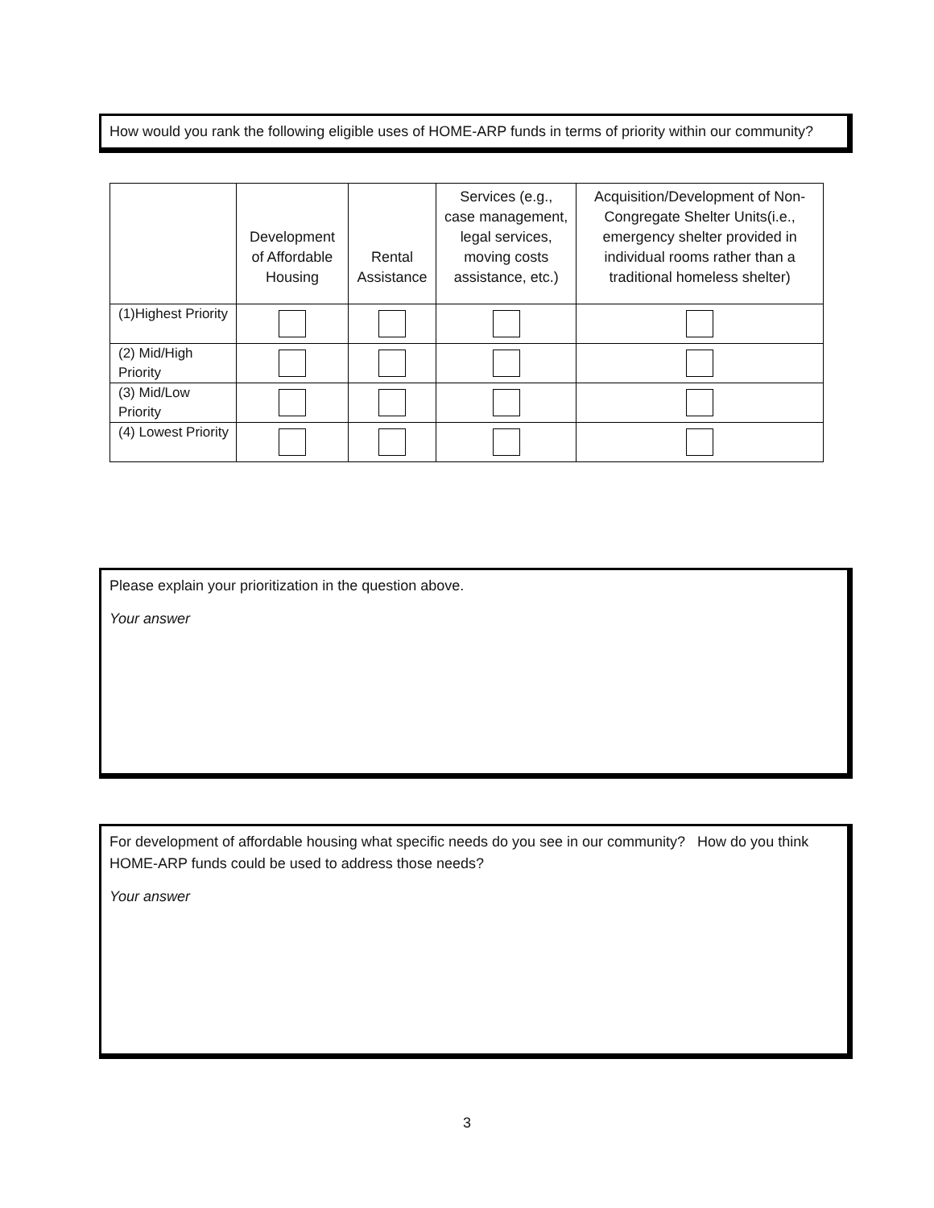How would you rank the following eligible uses of HOME-ARP funds in terms of priority within our community?
| | Development of Affordable Housing | Rental Assistance | Services (e.g., case management, legal services, moving costs assistance, etc.) | Acquisition/Development of Non-Congregate Shelter Units(i.e., emergency shelter provided in individual rooms rather than a traditional homeless shelter) |
| --- | --- | --- | --- | --- |
| (1)Highest Priority | | | | |
| (2) Mid/High Priority | | | | |
| (3) Mid/Low Priority | | | | |
| (4) Lowest Priority | | | | |
Please explain your prioritization in the question above.
Your answer
For development of affordable housing what specific needs do you see in our community? How do you think HOME-ARP funds could be used to address those needs?
Your answer
3